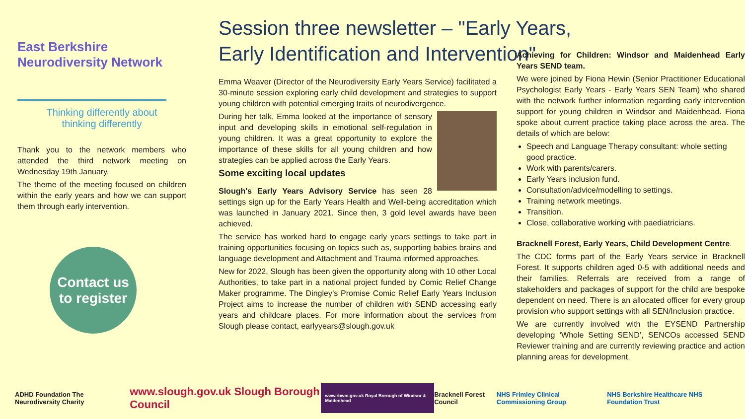East Berkshire Neurodiversity Network
Thinking differently about
thinking differently
Thank you to the network members who attended the third network meeting on Wednesday 19th January.
The theme of the meeting focused on children within the early years and how we can support them through early intervention.
Contact us
to register
Session three newsletter – "Early Years, Early Identification and Intervention"
Emma Weaver (Director of the Neurodiversity Early Years Service) facilitated a 30-minute session exploring early child development and strategies to support young children with potential emerging traits of neurodivergence.
During her talk, Emma looked at the importance of sensory input and developing skills in emotional self-regulation in young children. It was a great opportunity to explore the importance of these skills for all young children and how strategies can be applied across the Early Years.
Some exciting local updates
Slough's Early Years Advisory Service has seen 28 settings sign up for the Early Years Health and Well-being accreditation which was launched in January 2021. Since then, 3 gold level awards have been achieved.
The service has worked hard to engage early years settings to take part in training opportunities focusing on topics such as, supporting babies brains and language development and Attachment and Trauma informed approaches.
New for 2022, Slough has been given the opportunity along with 10 other Local Authorities, to take part in a national project funded by Comic Relief Change Maker programme. The Dingley’s Promise Comic Relief Early Years Inclusion Project aims to increase the number of children with SEND accessing early years and childcare places. For more information about the services from Slough please contact, earlyyears@slough.gov.uk
Achieving for Children: Windsor and Maidenhead Early Years SEND team.
We were joined by Fiona Hewin (Senior Practitioner Educational Psychologist Early Years - Early Years SEN Team) who shared with the network further information regarding early intervention support for young children in Windsor and Maidenhead. Fiona spoke about current practice taking place across the area. The details of which are below:
Speech and Language Therapy consultant: whole setting good practice.
Work with parents/carers.
Early Years inclusion fund.
Consultation/advice/modelling to settings.
Training network meetings.
Transition.
Close, collaborative working with paediatricians.
Bracknell Forest, Early Years, Child Development Centre.
The CDC forms part of the Early Years service in Bracknell Forest. It supports children aged 0-5 with additional needs and their families. Referrals are received from a range of stakeholders and packages of support for the child are bespoke dependent on need. There is an allocated officer for every group provision who support settings with all SEN/Inclusion practice.
We are currently involved with the EYSEND Partnership developing ‘Whole Setting SEND’, SENCOs accessed SEND Reviewer training and are currently reviewing practice and action planning areas for development.
ADHD Foundation The Neurodiversity Charity www.slough.gov.uk Slough Borough Council www.rbwm.gov.uk Royal Borough of Windsor & Maidenhead Bracknell Forest Council NHS Frimley Clinical Commissioning Group NHS Berkshire Healthcare NHS Foundation Trust